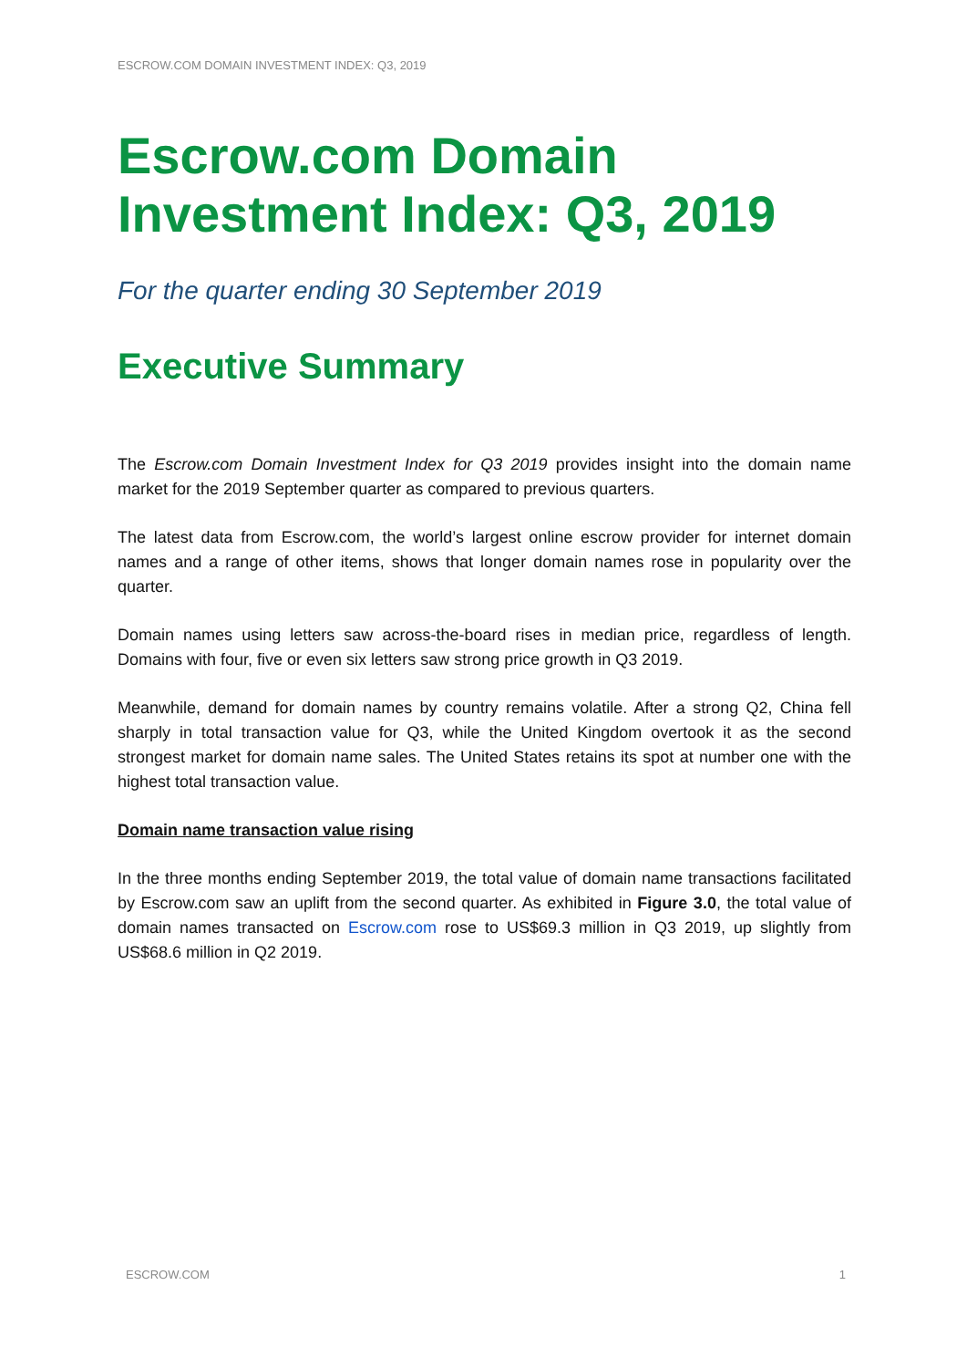ESCROW.COM DOMAIN INVESTMENT INDEX: Q3, 2019
Escrow.com Domain Investment Index: Q3, 2019
For the quarter ending 30 September 2019
Executive Summary
The Escrow.com Domain Investment Index for Q3 2019 provides insight into the domain name market for the 2019 September quarter as compared to previous quarters.
The latest data from Escrow.com, the world’s largest online escrow provider for internet domain names and a range of other items, shows that longer domain names rose in popularity over the quarter.
Domain names using letters saw across-the-board rises in median price, regardless of length. Domains with four, five or even six letters saw strong price growth in Q3 2019.
Meanwhile, demand for domain names by country remains volatile. After a strong Q2, China fell sharply in total transaction value for Q3, while the United Kingdom overtook it as the second strongest market for domain name sales. The United States retains its spot at number one with the highest total transaction value.
Domain name transaction value rising
In the three months ending September 2019, the total value of domain name transactions facilitated by Escrow.com saw an uplift from the second quarter. As exhibited in Figure 3.0, the total value of domain names transacted on Escrow.com rose to US$69.3 million in Q3 2019, up slightly from US$68.6 million in Q2 2019.
ESCROW.COM 1